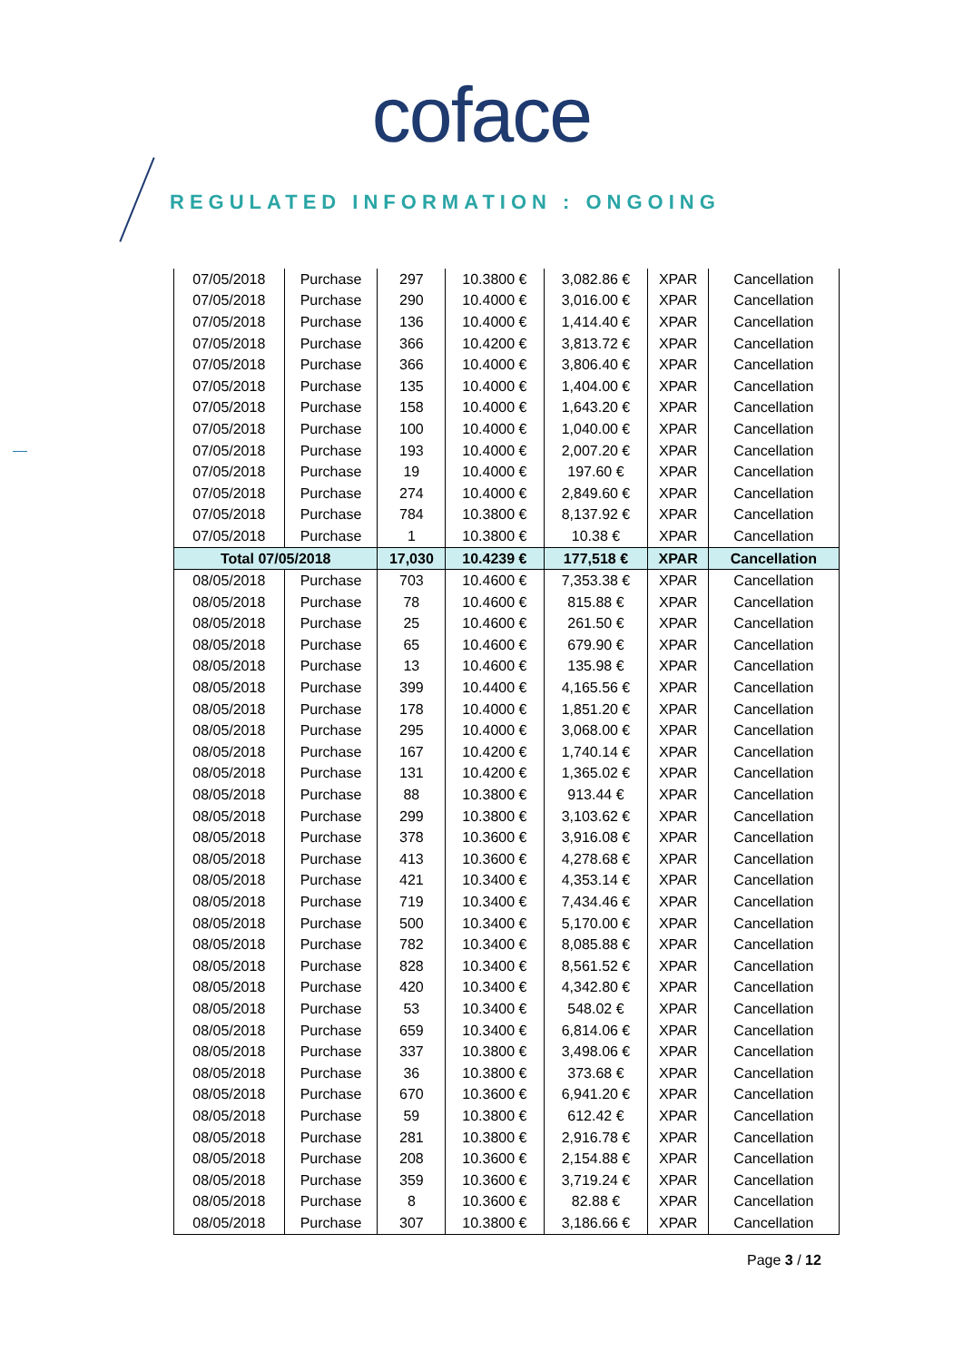coface
REGULATED INFORMATION : ONGOING
| 07/05/2018 | Purchase | 297 | 10.3800 € | 3,082.86 € | XPAR | Cancellation |
| 07/05/2018 | Purchase | 290 | 10.4000 € | 3,016.00 € | XPAR | Cancellation |
| 07/05/2018 | Purchase | 136 | 10.4000 € | 1,414.40 € | XPAR | Cancellation |
| 07/05/2018 | Purchase | 366 | 10.4200 € | 3,813.72 € | XPAR | Cancellation |
| 07/05/2018 | Purchase | 366 | 10.4000 € | 3,806.40 € | XPAR | Cancellation |
| 07/05/2018 | Purchase | 135 | 10.4000 € | 1,404.00 € | XPAR | Cancellation |
| 07/05/2018 | Purchase | 158 | 10.4000 € | 1,643.20 € | XPAR | Cancellation |
| 07/05/2018 | Purchase | 100 | 10.4000 € | 1,040.00 € | XPAR | Cancellation |
| 07/05/2018 | Purchase | 193 | 10.4000 € | 2,007.20 € | XPAR | Cancellation |
| 07/05/2018 | Purchase | 19 | 10.4000 € | 197.60 € | XPAR | Cancellation |
| 07/05/2018 | Purchase | 274 | 10.4000 € | 2,849.60 € | XPAR | Cancellation |
| 07/05/2018 | Purchase | 784 | 10.3800 € | 8,137.92 € | XPAR | Cancellation |
| 07/05/2018 | Purchase | 1 | 10.3800 € | 10.38 € | XPAR | Cancellation |
| Total 07/05/2018 | | 17,030 | 10.4239 € | 177,518 € | XPAR | Cancellation |
| 08/05/2018 | Purchase | 703 | 10.4600 € | 7,353.38 € | XPAR | Cancellation |
| 08/05/2018 | Purchase | 78 | 10.4600 € | 815.88 € | XPAR | Cancellation |
| 08/05/2018 | Purchase | 25 | 10.4600 € | 261.50 € | XPAR | Cancellation |
| 08/05/2018 | Purchase | 65 | 10.4600 € | 679.90 € | XPAR | Cancellation |
| 08/05/2018 | Purchase | 13 | 10.4600 € | 135.98 € | XPAR | Cancellation |
| 08/05/2018 | Purchase | 399 | 10.4400 € | 4,165.56 € | XPAR | Cancellation |
| 08/05/2018 | Purchase | 178 | 10.4000 € | 1,851.20 € | XPAR | Cancellation |
| 08/05/2018 | Purchase | 295 | 10.4000 € | 3,068.00 € | XPAR | Cancellation |
| 08/05/2018 | Purchase | 167 | 10.4200 € | 1,740.14 € | XPAR | Cancellation |
| 08/05/2018 | Purchase | 131 | 10.4200 € | 1,365.02 € | XPAR | Cancellation |
| 08/05/2018 | Purchase | 88 | 10.3800 € | 913.44 € | XPAR | Cancellation |
| 08/05/2018 | Purchase | 299 | 10.3800 € | 3,103.62 € | XPAR | Cancellation |
| 08/05/2018 | Purchase | 378 | 10.3600 € | 3,916.08 € | XPAR | Cancellation |
| 08/05/2018 | Purchase | 413 | 10.3600 € | 4,278.68 € | XPAR | Cancellation |
| 08/05/2018 | Purchase | 421 | 10.3400 € | 4,353.14 € | XPAR | Cancellation |
| 08/05/2018 | Purchase | 719 | 10.3400 € | 7,434.46 € | XPAR | Cancellation |
| 08/05/2018 | Purchase | 500 | 10.3400 € | 5,170.00 € | XPAR | Cancellation |
| 08/05/2018 | Purchase | 782 | 10.3400 € | 8,085.88 € | XPAR | Cancellation |
| 08/05/2018 | Purchase | 828 | 10.3400 € | 8,561.52 € | XPAR | Cancellation |
| 08/05/2018 | Purchase | 420 | 10.3400 € | 4,342.80 € | XPAR | Cancellation |
| 08/05/2018 | Purchase | 53 | 10.3400 € | 548.02 € | XPAR | Cancellation |
| 08/05/2018 | Purchase | 659 | 10.3400 € | 6,814.06 € | XPAR | Cancellation |
| 08/05/2018 | Purchase | 337 | 10.3800 € | 3,498.06 € | XPAR | Cancellation |
| 08/05/2018 | Purchase | 36 | 10.3800 € | 373.68 € | XPAR | Cancellation |
| 08/05/2018 | Purchase | 670 | 10.3600 € | 6,941.20 € | XPAR | Cancellation |
| 08/05/2018 | Purchase | 59 | 10.3800 € | 612.42 € | XPAR | Cancellation |
| 08/05/2018 | Purchase | 281 | 10.3800 € | 2,916.78 € | XPAR | Cancellation |
| 08/05/2018 | Purchase | 208 | 10.3600 € | 2,154.88 € | XPAR | Cancellation |
| 08/05/2018 | Purchase | 359 | 10.3600 € | 3,719.24 € | XPAR | Cancellation |
| 08/05/2018 | Purchase | 8 | 10.3600 € | 82.88 € | XPAR | Cancellation |
| 08/05/2018 | Purchase | 307 | 10.3800 € | 3,186.66 € | XPAR | Cancellation |
Page 3 / 12